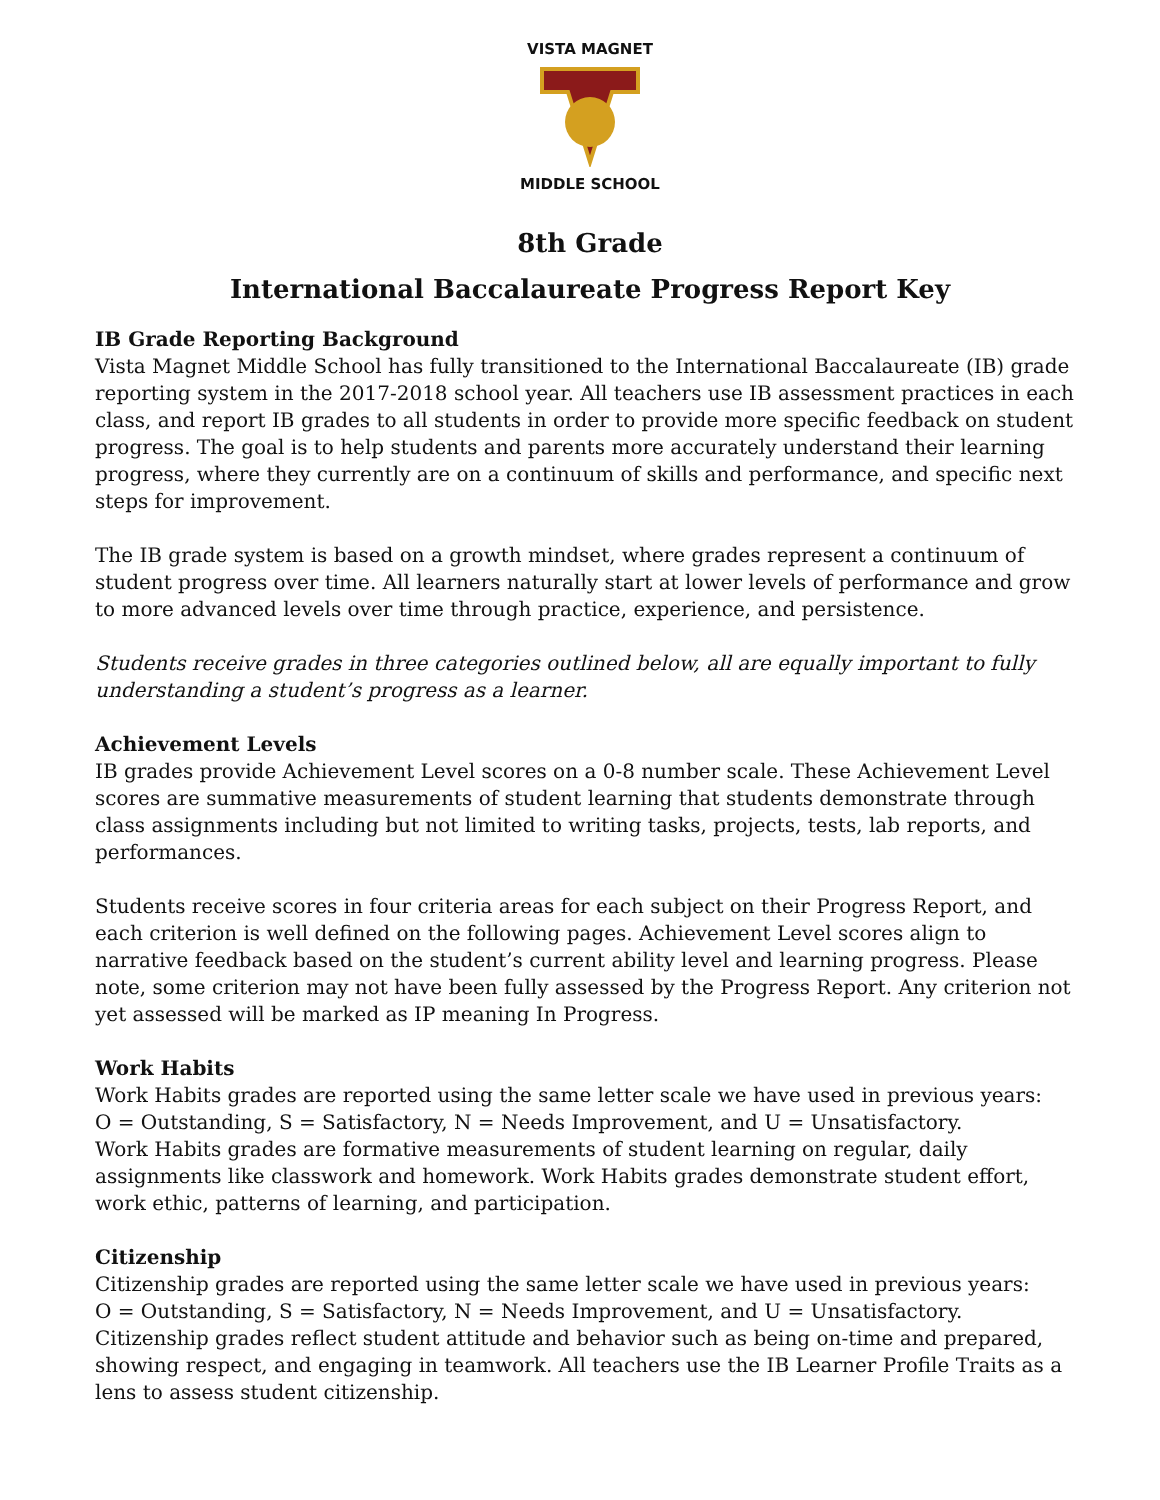VISTA MAGNET MIDDLE SCHOOL
8th Grade
International Baccalaureate Progress Report Key
IB Grade Reporting Background
Vista Magnet Middle School has fully transitioned to the International Baccalaureate (IB) grade reporting system in the 2017-2018 school year. All teachers use IB assessment practices in each class, and report IB grades to all students in order to provide more specific feedback on student progress. The goal is to help students and parents more accurately understand their learning progress, where they currently are on a continuum of skills and performance, and specific next steps for improvement.
The IB grade system is based on a growth mindset, where grades represent a continuum of student progress over time. All learners naturally start at lower levels of performance and grow to more advanced levels over time through practice, experience, and persistence.
Students receive grades in three categories outlined below, all are equally important to fully understanding a student’s progress as a learner.
Achievement Levels
IB grades provide Achievement Level scores on a 0-8 number scale. These Achievement Level scores are summative measurements of student learning that students demonstrate through class assignments including but not limited to writing tasks, projects, tests, lab reports, and performances.
Students receive scores in four criteria areas for each subject on their Progress Report, and each criterion is well defined on the following pages. Achievement Level scores align to narrative feedback based on the student’s current ability level and learning progress. Please note, some criterion may not have been fully assessed by the Progress Report. Any criterion not yet assessed will be marked as IP meaning In Progress.
Work Habits
Work Habits grades are reported using the same letter scale we have used in previous years:
O = Outstanding, S = Satisfactory, N = Needs Improvement, and U = Unsatisfactory.
Work Habits grades are formative measurements of student learning on regular, daily assignments like classwork and homework. Work Habits grades demonstrate student effort, work ethic, patterns of learning, and participation.
Citizenship
Citizenship grades are reported using the same letter scale we have used in previous years:
O = Outstanding, S = Satisfactory, N = Needs Improvement, and U = Unsatisfactory.
Citizenship grades reflect student attitude and behavior such as being on-time and prepared, showing respect, and engaging in teamwork. All teachers use the IB Learner Profile Traits as a lens to assess student citizenship.